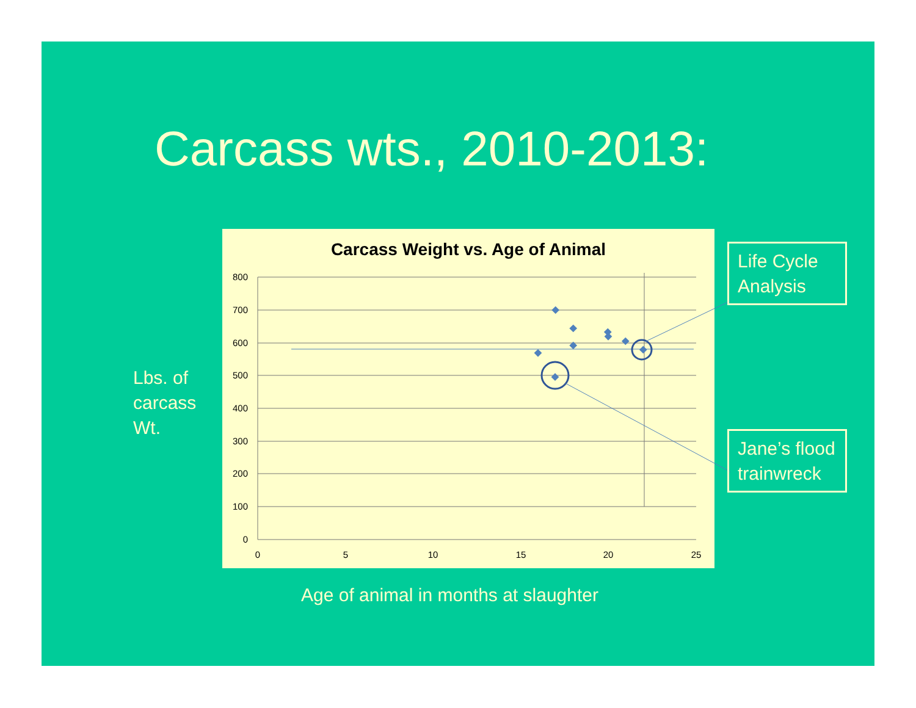Carcass wts., 2010-2013:
Lbs. of
carcass
Wt.
Carcass Weight vs. Age of Animal
800
700
600
500
400
300
200
100
0
0
5
10
15
20
25
Life Cycle Analysis
Jane’s flood trainwreck
Age of animal in months at slaughter